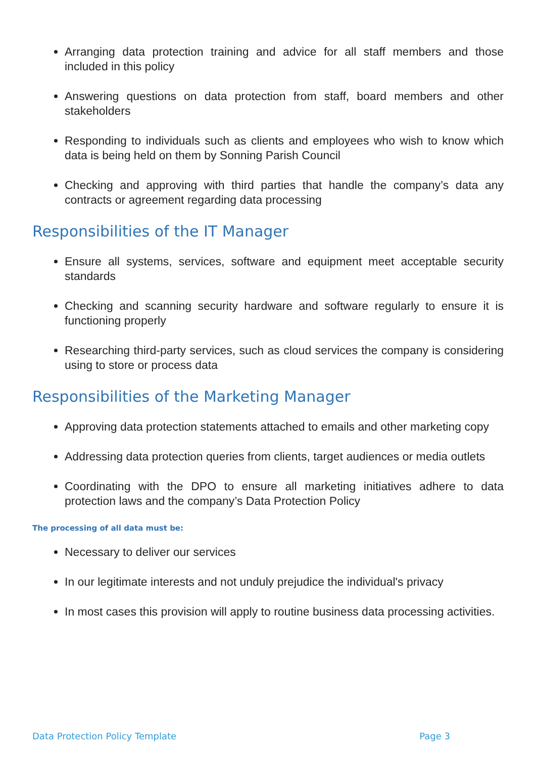Arranging data protection training and advice for all staff members and those included in this policy
Answering questions on data protection from staff, board members and other stakeholders
Responding to individuals such as clients and employees who wish to know which data is being held on them by Sonning Parish Council
Checking and approving with third parties that handle the company’s data any contracts or agreement regarding data processing
Responsibilities of the IT Manager
Ensure all systems, services, software and equipment meet acceptable security standards
Checking and scanning security hardware and software regularly to ensure it is functioning properly
Researching third-party services, such as cloud services the company is considering using to store or process data
Responsibilities of the Marketing Manager
Approving data protection statements attached to emails and other marketing copy
Addressing data protection queries from clients, target audiences or media outlets
Coordinating with the DPO to ensure all marketing initiatives adhere to data protection laws and the company’s Data Protection Policy
The processing of all data must be:
Necessary to deliver our services
In our legitimate interests and not unduly prejudice the individual's privacy
In most cases this provision will apply to routine business data processing activities.
Data Protection Policy Template Page 3